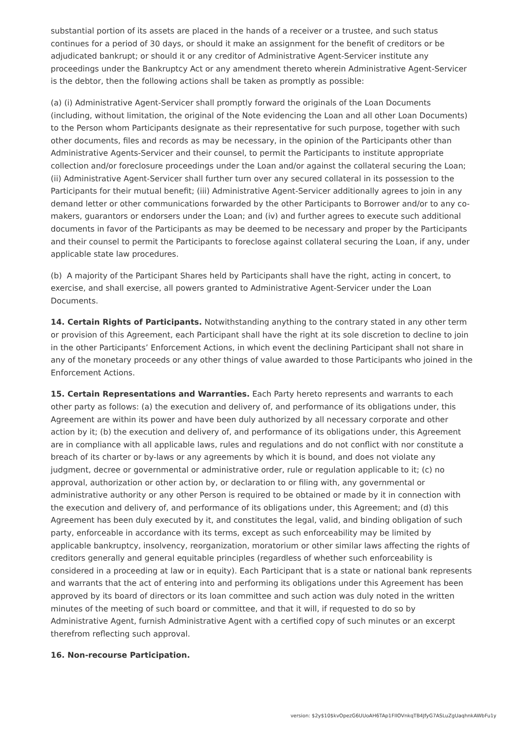substantial portion of its assets are placed in the hands of a receiver or a trustee, and such status continues for a period of 30 days, or should it make an assignment for the benefit of creditors or be adjudicated bankrupt; or should it or any creditor of Administrative Agent-Servicer institute any proceedings under the Bankruptcy Act or any amendment thereto wherein Administrative Agent-Servicer is the debtor, then the following actions shall be taken as promptly as possible:
(a) (i) Administrative Agent-Servicer shall promptly forward the originals of the Loan Documents (including, without limitation, the original of the Note evidencing the Loan and all other Loan Documents) to the Person whom Participants designate as their representative for such purpose, together with such other documents, files and records as may be necessary, in the opinion of the Participants other than Administrative Agents-Servicer and their counsel, to permit the Participants to institute appropriate collection and/or foreclosure proceedings under the Loan and/or against the collateral securing the Loan; (ii) Administrative Agent-Servicer shall further turn over any secured collateral in its possession to the Participants for their mutual benefit; (iii) Administrative Agent-Servicer additionally agrees to join in any demand letter or other communications forwarded by the other Participants to Borrower and/or to any co-makers, guarantors or endorsers under the Loan; and (iv) and further agrees to execute such additional documents in favor of the Participants as may be deemed to be necessary and proper by the Participants and their counsel to permit the Participants to foreclose against collateral securing the Loan, if any, under applicable state law procedures.
(b) A majority of the Participant Shares held by Participants shall have the right, acting in concert, to exercise, and shall exercise, all powers granted to Administrative Agent-Servicer under the Loan Documents.
14. Certain Rights of Participants. Notwithstanding anything to the contrary stated in any other term or provision of this Agreement, each Participant shall have the right at its sole discretion to decline to join in the other Participants’ Enforcement Actions, in which event the declining Participant shall not share in any of the monetary proceeds or any other things of value awarded to those Participants who joined in the Enforcement Actions.
15. Certain Representations and Warranties. Each Party hereto represents and warrants to each other party as follows: (a) the execution and delivery of, and performance of its obligations under, this Agreement are within its power and have been duly authorized by all necessary corporate and other action by it; (b) the execution and delivery of, and performance of its obligations under, this Agreement are in compliance with all applicable laws, rules and regulations and do not conflict with nor constitute a breach of its charter or by-laws or any agreements by which it is bound, and does not violate any judgment, decree or governmental or administrative order, rule or regulation applicable to it; (c) no approval, authorization or other action by, or declaration to or filing with, any governmental or administrative authority or any other Person is required to be obtained or made by it in connection with the execution and delivery of, and performance of its obligations under, this Agreement; and (d) this Agreement has been duly executed by it, and constitutes the legal, valid, and binding obligation of such party, enforceable in accordance with its terms, except as such enforceability may be limited by applicable bankruptcy, insolvency, reorganization, moratorium or other similar laws affecting the rights of creditors generally and general equitable principles (regardless of whether such enforceability is considered in a proceeding at law or in equity). Each Participant that is a state or national bank represents and warrants that the act of entering into and performing its obligations under this Agreement has been approved by its board of directors or its loan committee and such action was duly noted in the written minutes of the meeting of such board or committee, and that it will, if requested to do so by Administrative Agent, furnish Administrative Agent with a certified copy of such minutes or an excerpt therefrom reflecting such approval.
16. Non-recourse Participation.
version: $2y$10$kvOpezG6UUoAH6TAp1FIIOVnkqTB4JfyG7ASLuZgUaqhnkAWbFu1y